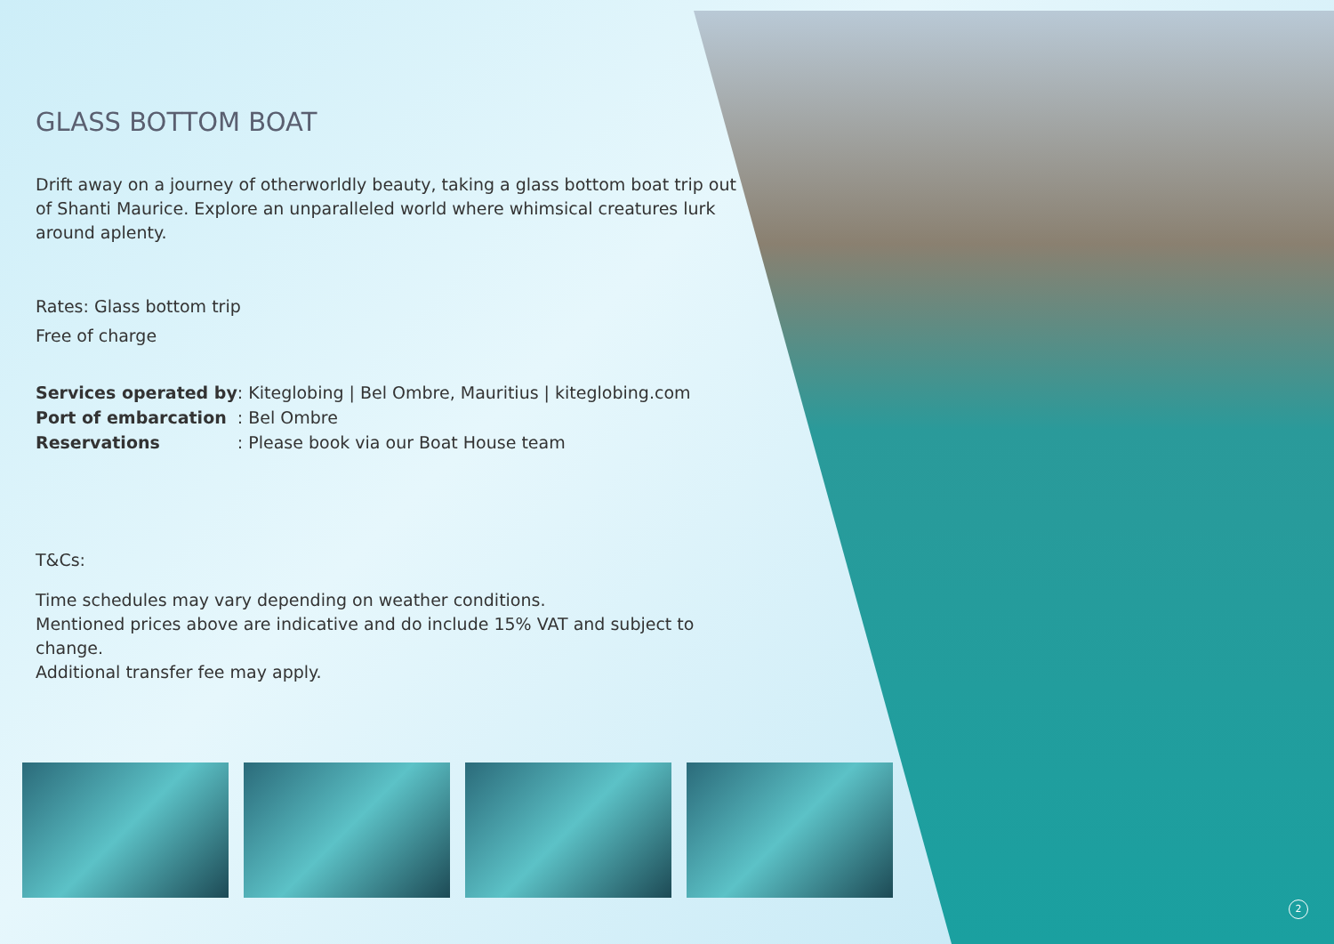GLASS BOTTOM BOAT
Drift away on a journey of otherworldly beauty, taking a glass bottom boat trip out of Shanti Maurice. Explore an unparalleled world where whimsical creatures lurk around aplenty.
Rates: Glass bottom trip
Free of charge
| Services operated by | : Kiteglobing / Bel Ombre, Mauritius / kiteglobing.com |
| Port of embarcation | : Bel Ombre |
| Reservations | : Please book via our Boat House team |
T&Cs:
Time schedules may vary depending on weather conditions.
Mentioned prices above are indicative and do include 15% VAT and subject to change.
Additional transfer fee may apply.
2